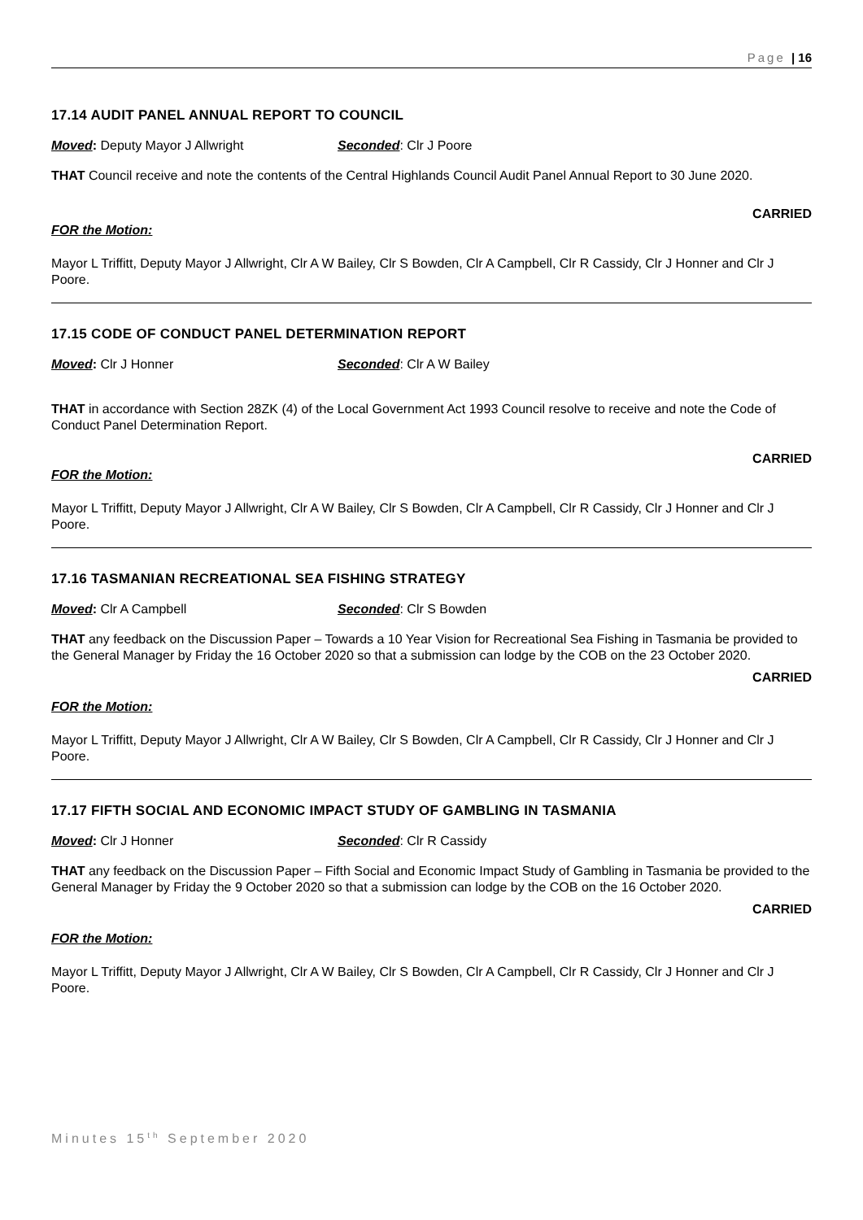Page | 16
17.14 AUDIT PANEL ANNUAL REPORT TO COUNCIL
Moved: Deputy Mayor J Allwright Seconded: Clr J Poore
THAT Council receive and note the contents of the Central Highlands Council Audit Panel Annual Report to 30 June 2020.
CARRIED
FOR the Motion:
Mayor L Triffitt, Deputy Mayor J Allwright, Clr A W Bailey, Clr S Bowden, Clr A Campbell, Clr R Cassidy, Clr J Honner and Clr J Poore.
17.15 CODE OF CONDUCT PANEL DETERMINATION REPORT
Moved: Clr J Honner Seconded: Clr A W Bailey
THAT in accordance with Section 28ZK (4) of the Local Government Act 1993 Council resolve to receive and note the Code of Conduct Panel Determination Report.
CARRIED
FOR the Motion:
Mayor L Triffitt, Deputy Mayor J Allwright, Clr A W Bailey, Clr S Bowden, Clr A Campbell, Clr R Cassidy, Clr J Honner and Clr J Poore.
17.16 TASMANIAN RECREATIONAL SEA FISHING STRATEGY
Moved: Clr A Campbell Seconded: Clr S Bowden
THAT any feedback on the Discussion Paper – Towards a 10 Year Vision for Recreational Sea Fishing in Tasmania be provided to the General Manager by Friday the 16 October 2020 so that a submission can lodge by the COB on the 23 October 2020.
CARRIED
FOR the Motion:
Mayor L Triffitt, Deputy Mayor J Allwright, Clr A W Bailey, Clr S Bowden, Clr A Campbell, Clr R Cassidy, Clr J Honner and Clr J Poore.
17.17 FIFTH SOCIAL AND ECONOMIC IMPACT STUDY OF GAMBLING IN TASMANIA
Moved: Clr J Honner Seconded: Clr R Cassidy
THAT any feedback on the Discussion Paper – Fifth Social and Economic Impact Study of Gambling in Tasmania be provided to the General Manager by Friday the 9 October 2020 so that a submission can lodge by the COB on the 16 October 2020.
CARRIED
FOR the Motion:
Mayor L Triffitt, Deputy Mayor J Allwright, Clr A W Bailey, Clr S Bowden, Clr A Campbell, Clr R Cassidy, Clr J Honner and Clr J Poore.
Minutes 15<sup>th</sup> September 2020